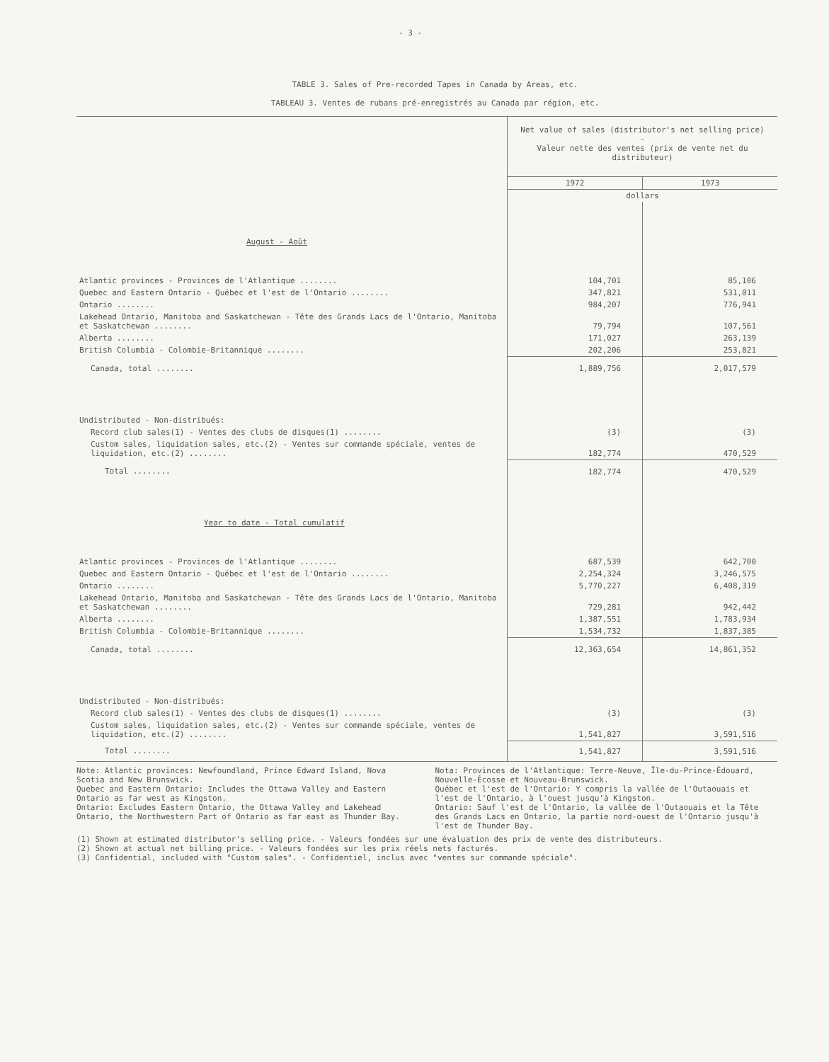- 3 -
TABLE 3. Sales of Pre-recorded Tapes in Canada by Areas, etc.
TABLEAU 3. Ventes de rubans pré-enregistrés au Canada par région, etc.
| | Net value of sales (distributor's net selling price) - Valeur nette des ventes (prix de vente net du distributeur) | |
| --- | --- | --- |
| | 1972 | 1973 |
| | dollars | |
| August - Août | | |
| Atlantic provinces - Provinces de l'Atlantique ........ | 104,701 | 85,106 |
| Quebec and Eastern Ontario - Québec et l'est de l'Ontario ........ | 347,821 | 531,011 |
| Ontario ........ | 984,207 | 776,941 |
| Lakehead Ontario, Manitoba and Saskatchewan - Tête des Grands Lacs de l'Ontario, Manitoba et Saskatchewan ........ | 79,794 | 107,561 |
| Alberta ........ | 171,027 | 263,139 |
| British Columbia - Colombie-Britannique ........ | 202,206 | 253,821 |
| Canada, total ........ | 1,889,756 | 2,017,579 |
| Undistributed - Non-distribués: | | |
| Record club sales(1) - Ventes des clubs de disques(1) ........ | (3) | (3) |
| Custom sales, liquidation sales, etc.(2) - Ventes sur commande spéciale, ventes de liquidation, etc.(2) ........ | 182,774 | 470,529 |
| Total ........ | 182,774 | 470,529 |
| Year to date - Total cumulatif | | |
| Atlantic provinces - Provinces de l'Atlantique ........ | 687,539 | 642,700 |
| Quebec and Eastern Ontario - Québec et l'est de l'Ontario ........ | 2,254,324 | 3,246,575 |
| Ontario ........ | 5,770,227 | 6,408,319 |
| Lakehead Ontario, Manitoba and Saskatchewan - Tête des Grands Lacs de l'Ontario, Manitoba et Saskatchewan ........ | 729,281 | 942,442 |
| Alberta ........ | 1,387,551 | 1,783,934 |
| British Columbia - Colombie-Britannique ........ | 1,534,732 | 1,837,385 |
| Canada, total ........ | 12,363,654 | 14,861,352 |
| Undistributed - Non-distribués: | | |
| Record club sales(1) - Ventes des clubs de disques(1) ........ | (3) | (3) |
| Custom sales, liquidation sales, etc.(2) - Ventes sur commande spéciale, ventes de liquidation, etc.(2) ........ | 1,541,827 | 3,591,516 |
| Total ........ | 1,541,827 | 3,591,516 |
Note: Atlantic provinces: Newfoundland, Prince Edward Island, Nova Scotia and New Brunswick.
Quebec and Eastern Ontario: Includes the Ottawa Valley and Eastern Ontario as far west as Kingston.
Ontario: Excludes Eastern Ontario, the Ottawa Valley and Lakehead Ontario, the Northwestern Part of Ontario as far east as Thunder Bay.
Nota: Provinces de l'Atlantique: Terre-Neuve, Île-du-Prince-Édouard, Nouvelle-Écosse et Nouveau-Brunswick.
Québec et l'est de l'Ontario: Y compris la vallée de l'Outaouais et l'est de l'Ontario, à l'ouest jusqu'à Kingston.
Ontario: Sauf l'est de l'Ontario, la vallée de l'Outaouais et la Tête des Grands Lacs en Ontario, la partie nord-ouest de l'Ontario jusqu'à l'est de Thunder Bay.
(1) Shown at estimated distributor's selling price. - Valeurs fondées sur une évaluation des prix de vente des distributeurs.
(2) Shown at actual net billing price. - Valeurs fondées sur les prix réels nets facturés.
(3) Confidential, included with "Custom sales". - Confidentiel, inclus avec "ventes sur commande spéciale".